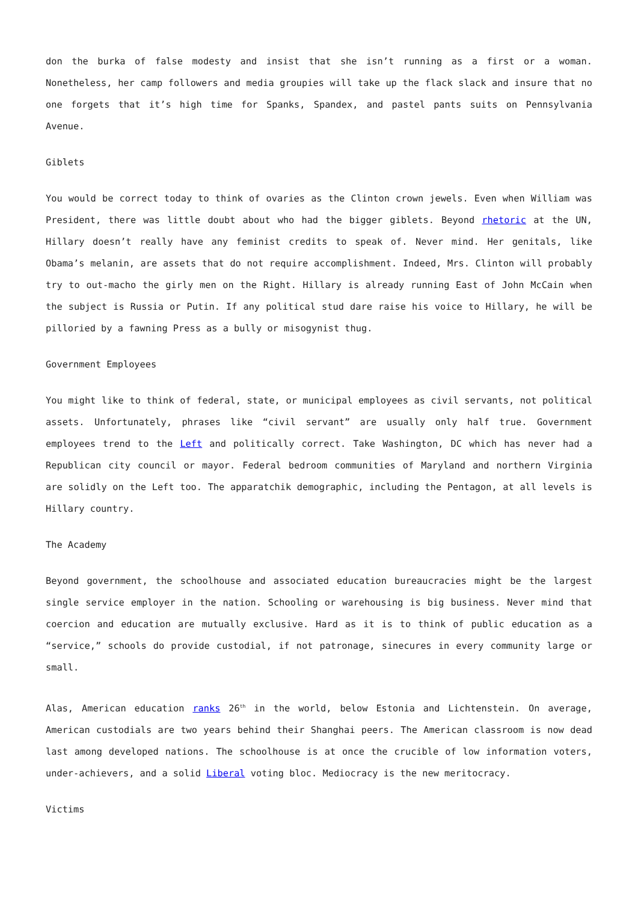don the burka of false modesty and insist that she isn’t running as a first or a woman. Nonetheless, her camp followers and media groupies will take up the flack slack and insure that no one forgets that it’s high time for Spanks, Spandex, and pastel pants suits on Pennsylvania Avenue.
Giblets
You would be correct today to think of ovaries as the Clinton crown jewels. Even when William was President, there was little doubt about who had the bigger giblets. Beyond rhetoric at the UN, Hillary doesn’t really have any feminist credits to speak of. Never mind. Her genitals, like Obama’s melanin, are assets that do not require accomplishment. Indeed, Mrs. Clinton will probably try to out-macho the girly men on the Right. Hillary is already running East of John McCain when the subject is Russia or Putin. If any political stud dare raise his voice to Hillary, he will be pilloried by a fawning Press as a bully or misogynist thug.
Government Employees
You might like to think of federal, state, or municipal employees as civil servants, not political assets. Unfortunately, phrases like “civil servant” are usually only half true. Government employees trend to the Left and politically correct. Take Washington, DC which has never had a Republican city council or mayor. Federal bedroom communities of Maryland and northern Virginia are solidly on the Left too. The apparatchik demographic, including the Pentagon, at all levels is Hillary country.
The Academy
Beyond government, the schoolhouse and associated education bureaucracies might be the largest single service employer in the nation. Schooling or warehousing is big business. Never mind that coercion and education are mutually exclusive. Hard as it is to think of public education as a “service,” schools do provide custodial, if not patronage, sinecures in every community large or small.
Alas, American education ranks 26<sup>th</sup> in the world, below Estonia and Lichtenstein. On average, American custodials are two years behind their Shanghai peers. The American classroom is now dead last among developed nations. The schoolhouse is at once the crucible of low information voters, under-achievers, and a solid Liberal voting bloc. Mediocracy is the new meritocracy.
Victims